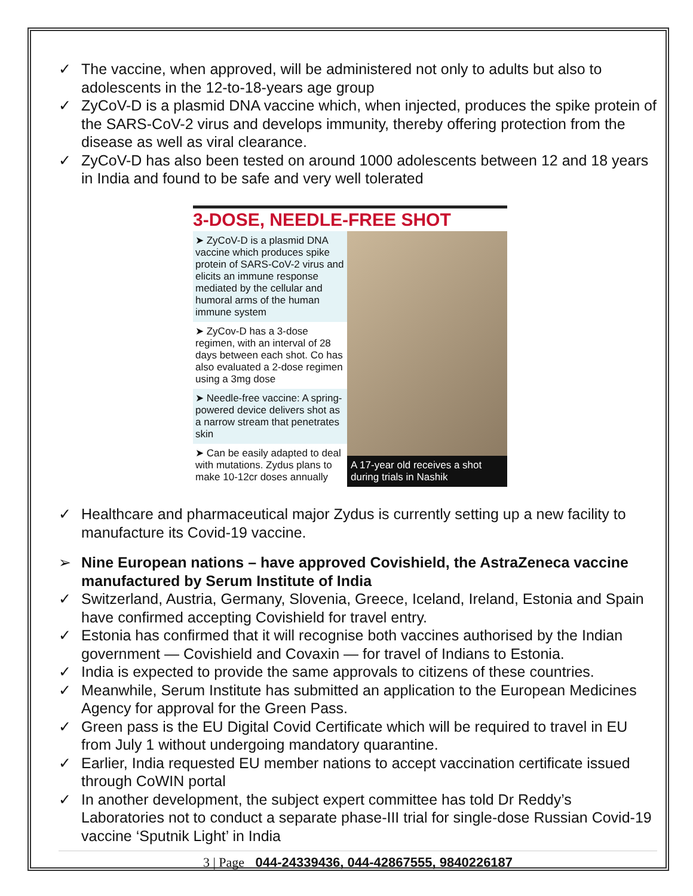✓ The vaccine, when approved, will be administered not only to adults but also to adolescents in the 12-to-18-years age group
✓ ZyCoV-D is a plasmid DNA vaccine which, when injected, produces the spike protein of the SARS-CoV-2 virus and develops immunity, thereby offering protection from the disease as well as viral clearance.
✓ ZyCoV-D has also been tested on around 1000 adolescents between 12 and 18 years in India and found to be safe and very well tolerated
3-DOSE, NEEDLE-FREE SHOT
➤ ZyCoV-D is a plasmid DNA vaccine which produces spike protein of SARS-CoV-2 virus and elicits an immune response mediated by the cellular and humoral arms of the human immune system
➤ ZyCov-D has a 3-dose regimen, with an interval of 28 days between each shot. Co has also evaluated a 2-dose regimen using a 3mg dose
➤ Needle-free vaccine: A spring-powered device delivers shot as a narrow stream that penetrates skin
➤ Can be easily adapted to deal with mutations. Zydus plans to make 10-12cr doses annually
A 17-year old receives a shot during trials in Nashik
✓ Healthcare and pharmaceutical major Zydus is currently setting up a new facility to manufacture its Covid-19 vaccine.
➢ Nine European nations – have approved Covishield, the AstraZeneca vaccine manufactured by Serum Institute of India
✓ Switzerland, Austria, Germany, Slovenia, Greece, Iceland, Ireland, Estonia and Spain have confirmed accepting Covishield for travel entry.
✓ Estonia has confirmed that it will recognise both vaccines authorised by the Indian government — Covishield and Covaxin — for travel of Indians to Estonia.
✓ India is expected to provide the same approvals to citizens of these countries.
✓ Meanwhile, Serum Institute has submitted an application to the European Medicines Agency for approval for the Green Pass.
✓ Green pass is the EU Digital Covid Certificate which will be required to travel in EU from July 1 without undergoing mandatory quarantine.
✓ Earlier, India requested EU member nations to accept vaccination certificate issued through CoWIN portal
✓ In another development, the subject expert committee has told Dr Reddy’s Laboratories not to conduct a separate phase-III trial for single-dose Russian Covid-19 vaccine ‘Sputnik Light’ in India
3 | Page 044-24339436, 044-42867555, 9840226187